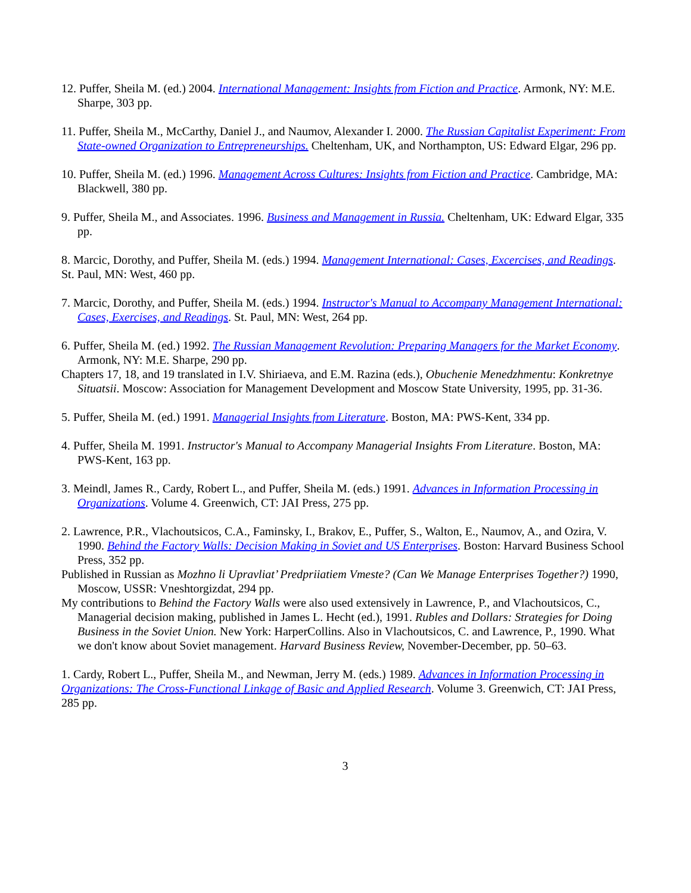12. Puffer, Sheila M. (ed.) 2004. International Management: Insights from Fiction and Practice. Armonk, NY: M.E. Sharpe, 303 pp.
11. Puffer, Sheila M., McCarthy, Daniel J., and Naumov, Alexander I. 2000. The Russian Capitalist Experiment: From State-owned Organization to Entrepreneurships. Cheltenham, UK, and Northampton, US: Edward Elgar, 296 pp.
10. Puffer, Sheila M. (ed.) 1996. Management Across Cultures: Insights from Fiction and Practice. Cambridge, MA: Blackwell, 380 pp.
9. Puffer, Sheila M., and Associates. 1996. Business and Management in Russia. Cheltenham, UK: Edward Elgar, 335 pp.
8. Marcic, Dorothy, and Puffer, Sheila M. (eds.) 1994. Management International: Cases, Excercises, and Readings. St. Paul, MN: West, 460 pp.
7. Marcic, Dorothy, and Puffer, Sheila M. (eds.) 1994. Instructor's Manual to Accompany Management International: Cases, Exercises, and Readings. St. Paul, MN: West, 264 pp.
6. Puffer, Sheila M. (ed.) 1992. The Russian Management Revolution: Preparing Managers for the Market Economy. Armonk, NY: M.E. Sharpe, 290 pp.
Chapters 17, 18, and 19 translated in I.V. Shiriaeva, and E.M. Razina (eds.), Obuchenie Menedzhmentu: Konkretnye Situatsii. Moscow: Association for Management Development and Moscow State University, 1995, pp. 31-36.
5. Puffer, Sheila M. (ed.) 1991. Managerial Insights from Literature. Boston, MA: PWS-Kent, 334 pp.
4. Puffer, Sheila M. 1991. Instructor's Manual to Accompany Managerial Insights From Literature. Boston, MA: PWS-Kent, 163 pp.
3. Meindl, James R., Cardy, Robert L., and Puffer, Sheila M. (eds.) 1991. Advances in Information Processing in Organizations. Volume 4. Greenwich, CT: JAI Press, 275 pp.
2. Lawrence, P.R., Vlachoutsicos, C.A., Faminsky, I., Brakov, E., Puffer, S., Walton, E., Naumov, A., and Ozira, V. 1990. Behind the Factory Walls: Decision Making in Soviet and US Enterprises. Boston: Harvard Business School Press, 352 pp.
Published in Russian as Mozhno li Upravliat’ Predpriiatiem Vmeste? (Can We Manage Enterprises Together?) 1990, Moscow, USSR: Vneshtorgizdat, 294 pp.
My contributions to Behind the Factory Walls were also used extensively in Lawrence, P., and Vlachoutsicos, C., Managerial decision making, published in James L. Hecht (ed.), 1991. Rubles and Dollars: Strategies for Doing Business in the Soviet Union. New York: HarperCollins. Also in Vlachoutsicos, C. and Lawrence, P., 1990. What we don't know about Soviet management. Harvard Business Review, November-December, pp. 50–63.
1. Cardy, Robert L., Puffer, Sheila M., and Newman, Jerry M. (eds.) 1989. Advances in Information Processing in Organizations: The Cross-Functional Linkage of Basic and Applied Research. Volume 3. Greenwich, CT: JAI Press, 285 pp.
3